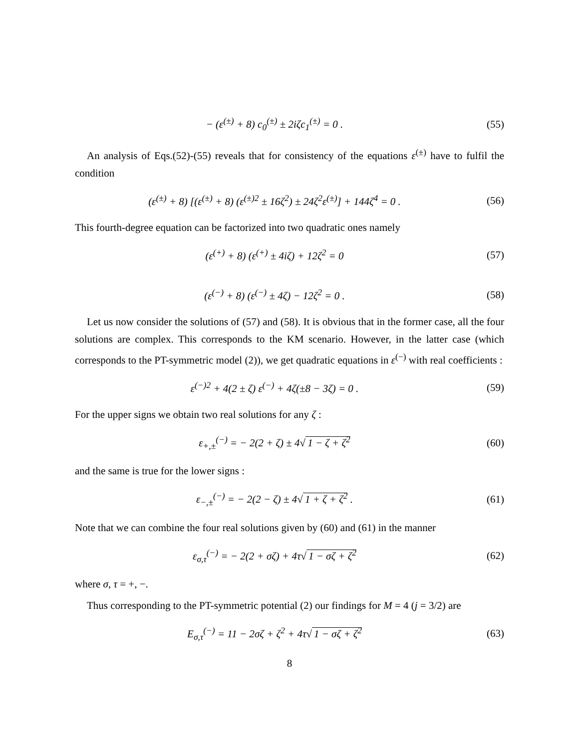− (ε<sup>(±)</sup> + 8) c<sub>0</sub><sup>(±)</sup> ± 2iζc<sub>1</sub><sup>(±)</sup> = 0 . (55)
An analysis of Eqs.(52)-(55) reveals that for consistency of the equations ε<sup>(±)</sup> have to fulfil the condition
(ε<sup>(±)</sup> + 8) [(ε<sup>(±)</sup> + 8) (ε<sup>(±)2</sup> ± 16ζ<sup>2</sup>) ± 24ζ<sup>2</sup>ε<sup>(±)</sup>] + 144ζ<sup>4</sup> = 0 . (56)
This fourth-degree equation can be factorized into two quadratic ones namely
(ε<sup>(+)</sup> + 8) (ε<sup>(+)</sup> ± 4iζ) + 12ζ<sup>2</sup> = 0 (57)
(ε<sup>(−)</sup> + 8) (ε<sup>(−)</sup> ± 4ζ) − 12ζ<sup>2</sup> = 0 . (58)
Let us now consider the solutions of (57) and (58). It is obvious that in the former case, all the four solutions are complex. This corresponds to the KM scenario. However, in the latter case (which corresponds to the PT-symmetric model (2)), we get quadratic equations in ε<sup>(−)</sup> with real coefficients :
ε<sup>(−)2</sup> + 4(2 ± ζ) ε<sup>(−)</sup> + 4ζ(±8 − 3ζ) = 0 . (59)
For the upper signs we obtain two real solutions for any ζ :
ε<sub>+,±</sub><sup>(−)</sup> = − 2(2 + ζ) ± 4√ 1 − ζ + ζ<sup>2</sup> (60)
and the same is true for the lower signs :
ε<sub>−,±</sub><sup>(−)</sup> = − 2(2 − ζ) ± 4√ 1 + ζ + ζ<sup>2</sup> . (61)
Note that we can combine the four real solutions given by (60) and (61) in the manner
ε<sub>σ,τ</sub><sup>(−)</sup> = − 2(2 + σζ) + 4τ√ 1 − σζ + ζ<sup>2</sup> (62)
where σ, τ = +, −.
Thus corresponding to the PT-symmetric potential (2) our findings for M = 4 (j = 3/2) are
E<sub>σ,τ</sub><sup>(−)</sup> = 11 − 2σζ + ζ<sup>2</sup> + 4τ√ 1 − σζ + ζ<sup>2</sup> (63)
8